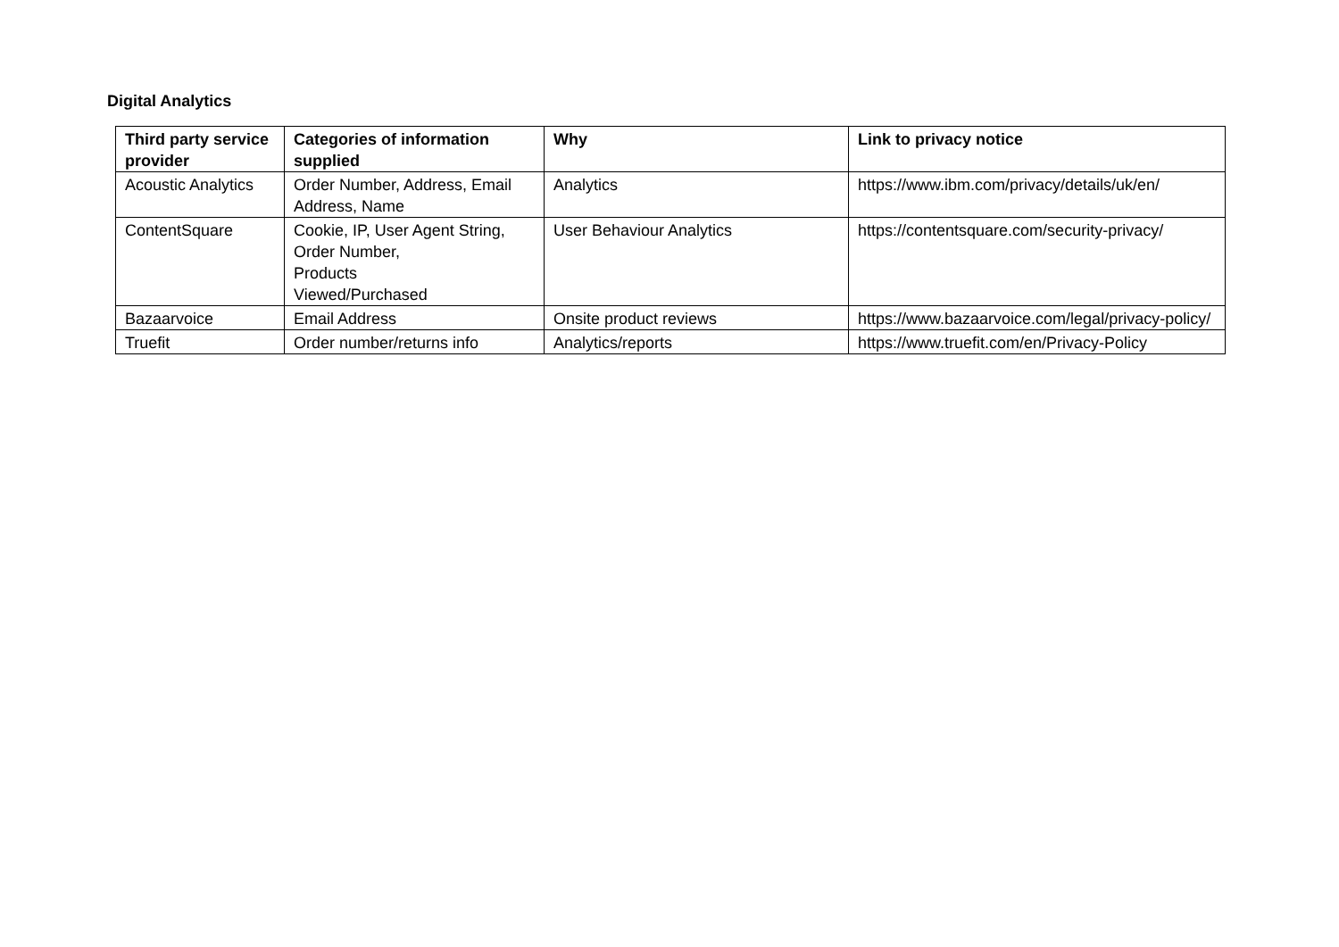Digital Analytics
| Third party service provider | Categories of information supplied | Why | Link to privacy notice |
| --- | --- | --- | --- |
| Acoustic Analytics | Order Number, Address, Email Address, Name | Analytics | https://www.ibm.com/privacy/details/uk/en/ |
| ContentSquare | Cookie, IP, User Agent String, Order Number, Products Viewed/Purchased | User Behaviour Analytics | https://contentsquare.com/security-privacy/ |
| Bazaarvoice | Email Address | Onsite product reviews | https://www.bazaarvoice.com/legal/privacy-policy/ |
| Truefit | Order number/returns info | Analytics/reports | https://www.truefit.com/en/Privacy-Policy |